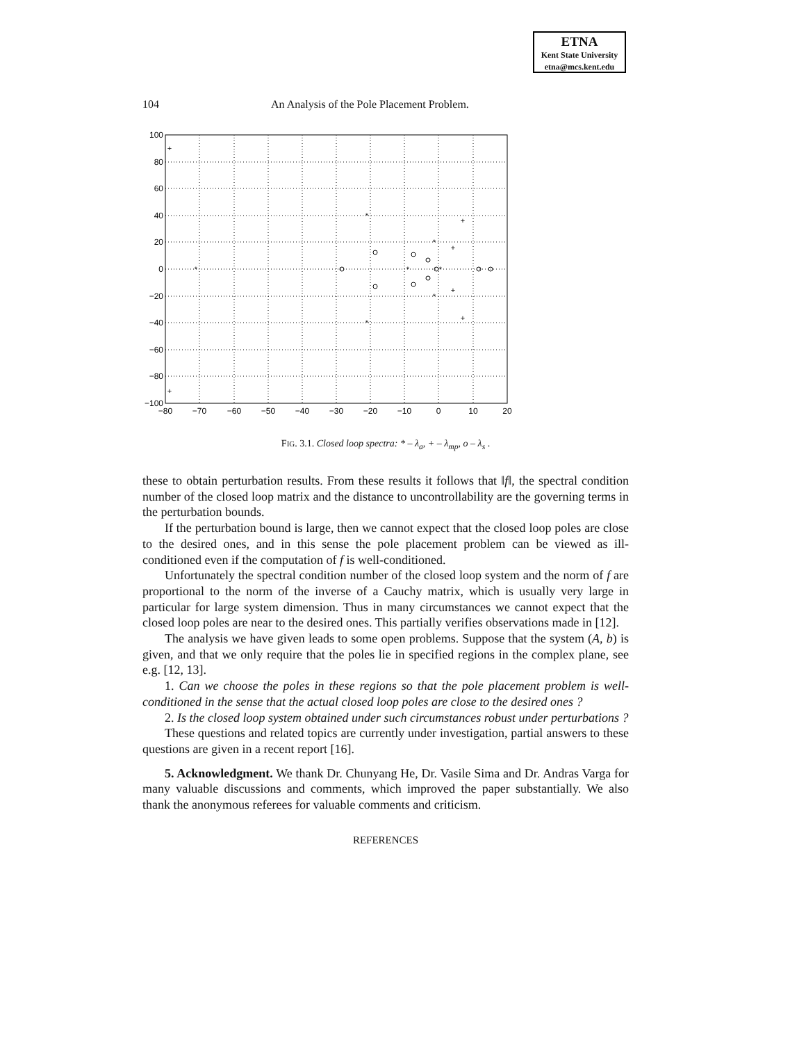ETNA
Kent State University
etna@mcs.kent.edu
104 An Analysis of the Pole Placement Problem.
100
80
60
40
20
0
−20
−40
−60
−80
−100
−80
−70
−60
−50
−40
−30
−20
−10
0
10
20
*
*
*
*
*
*
*
+
+
+
+
+
+
FIG. 3.1. Closed loop spectra: * – λ<sub>a</sub>, + – λ<sub>mp</sub>, o – λ<sub>s</sub> .
these to obtain perturbation results. From these results it follows that ‖f‖, the spectral condition number of the closed loop matrix and the distance to uncontrollability are the governing terms in the perturbation bounds.
If the perturbation bound is large, then we cannot expect that the closed loop poles are close to the desired ones, and in this sense the pole placement problem can be viewed as ill-conditioned even if the computation of f is well-conditioned.
Unfortunately the spectral condition number of the closed loop system and the norm of f are proportional to the norm of the inverse of a Cauchy matrix, which is usually very large in particular for large system dimension. Thus in many circumstances we cannot expect that the closed loop poles are near to the desired ones. This partially verifies observations made in [12].
The analysis we have given leads to some open problems. Suppose that the system (A, b) is given, and that we only require that the poles lie in specified regions in the complex plane, see e.g. [12, 13].
1. Can we choose the poles in these regions so that the pole placement problem is well-conditioned in the sense that the actual closed loop poles are close to the desired ones ?
2. Is the closed loop system obtained under such circumstances robust under perturbations ?
These questions and related topics are currently under investigation, partial answers to these questions are given in a recent report [16].
5. Acknowledgment. We thank Dr. Chunyang He, Dr. Vasile Sima and Dr. Andras Varga for many valuable discussions and comments, which improved the paper substantially. We also thank the anonymous referees for valuable comments and criticism.
REFERENCES